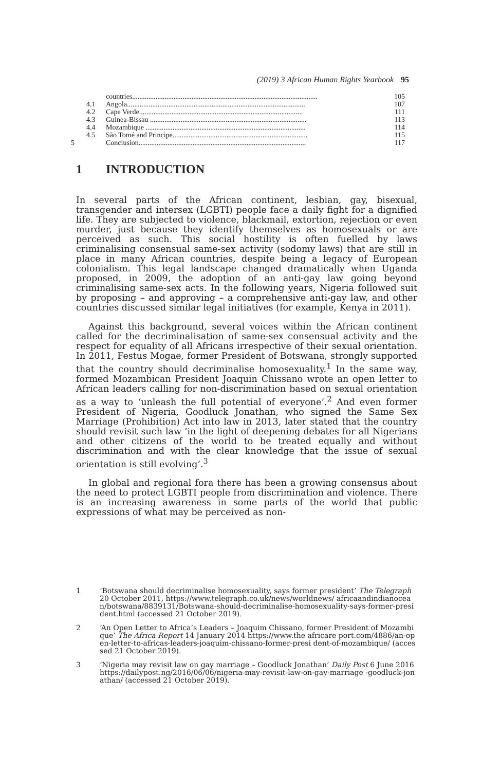(2019) 3 African Human Rights Yearbook 95
countries....................................................................................................... 105
4.1 Angola................................................................................................... 107
4.2 Cape Verde........................................................................................... 111
4.3 Guinea-Bissau ....................................................................................... 113
4.4 Mozambique ......................................................................................... 114
4.5 São Tomé and Principe........................................................................... 115
5 Conclusion............................................................................................. 117
1 INTRODUCTION
In several parts of the African continent, lesbian, gay, bisexual, transgender and intersex (LGBTI) people face a daily fight for a dignified life. They are subjected to violence, blackmail, extortion, rejection or even murder, just because they identify themselves as homosexuals or are perceived as such. This social hostility is often fuelled by laws criminalising consensual same-sex activity (sodomy laws) that are still in place in many African countries, despite being a legacy of European colonialism. This legal landscape changed dramatically when Uganda proposed, in 2009, the adoption of an anti-gay law going beyond criminalising same-sex acts. In the following years, Nigeria followed suit by proposing – and approving – a comprehensive anti-gay law, and other countries discussed similar legal initiatives (for example, Kenya in 2011).
Against this background, several voices within the African continent called for the decriminalisation of same-sex consensual activity and the respect for equality of all Africans irrespective of their sexual orientation. In 2011, Festus Mogae, former President of Botswana, strongly supported that the country should decriminalise homosexuality.<sup>1</sup> In the same way, formed Mozambican President Joaquin Chissano wrote an open letter to African leaders calling for non-discrimination based on sexual orientation as a way to ‘unleash the full potential of everyone’.<sup>2</sup> And even former President of Nigeria, Goodluck Jonathan, who signed the Same Sex Marriage (Prohibition) Act into law in 2013, later stated that the country should revisit such law ‘in the light of deepening debates for all Nigerians and other citizens of the world to be treated equally and without discrimination and with the clear knowledge that the issue of sexual orientation is still evolving’.<sup>3</sup>
In global and regional fora there has been a growing consensus about the need to protect LGBTI people from discrimination and violence. There is an increasing awareness in some parts of the world that public expressions of what may be perceived as non-
1 ‘Botswana should decriminalise homosexuality, says former president’ The Telegraph 20 October 2011, https://www.telegraph.co.uk/news/worldnews/ africaandindianocean/botswana/8839131/Botswana-should-decriminalise-homosexuality-says-former-president.html (accessed 21 October 2019).
2 ‘An Open Letter to Africa’s Leaders – Joaquim Chissano, former President of Mozambique’ The Africa Report 14 January 2014 https://www.the africare port.com/4886/an-open-letter-to-africas-leaders-joaquim-chissano-former-presi dent-of-mozambique/ (accessed 21 October 2019).
3 ‘Nigeria may revisit law on gay marriage – Goodluck Jonathan’ Daily Post 6 June 2016 https://dailypost.ng/2016/06/06/nigeria-may-revisit-law-on-gay-marriage -goodluck-jonathan/ (accessed 21 October 2019).